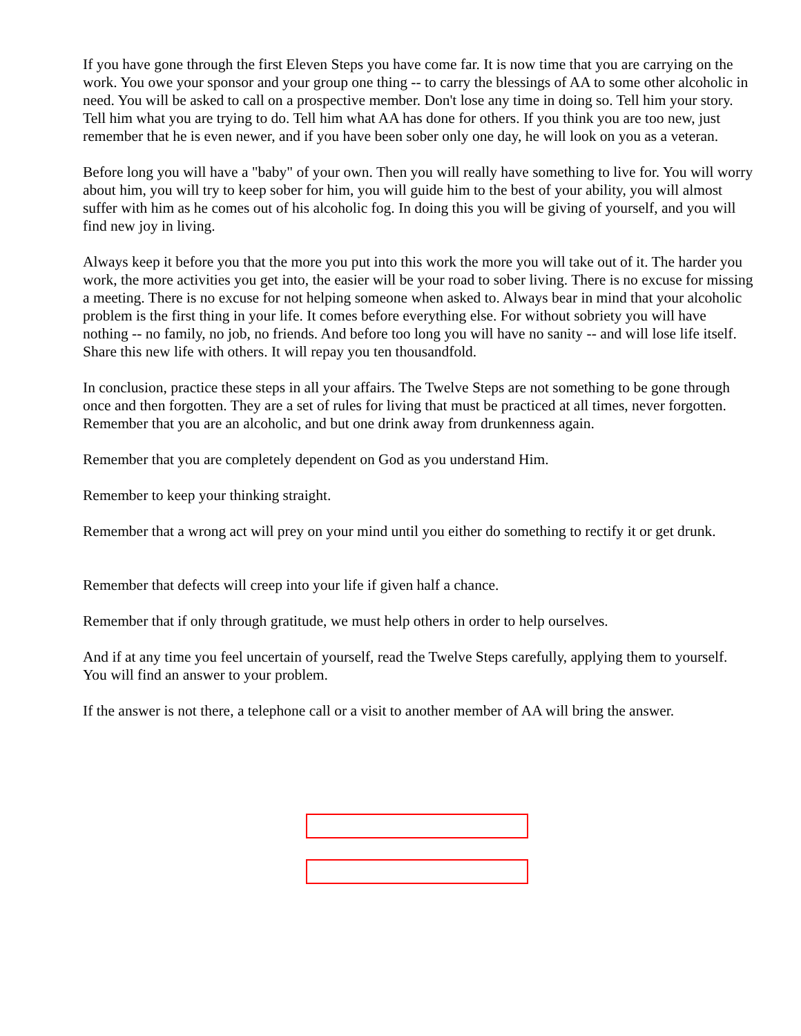If you have gone through the first Eleven Steps you have come far. It is now time that you are carrying on the work. You owe your sponsor and your group one thing -- to carry the blessings of AA to some other alcoholic in need. You will be asked to call on a prospective member. Don't lose any time in doing so. Tell him your story. Tell him what you are trying to do. Tell him what AA has done for others. If you think you are too new, just remember that he is even newer, and if you have been sober only one day, he will look on you as a veteran.
Before long you will have a "baby" of your own. Then you will really have something to live for. You will worry about him, you will try to keep sober for him, you will guide him to the best of your ability, you will almost suffer with him as he comes out of his alcoholic fog. In doing this you will be giving of yourself, and you will find new joy in living.
Always keep it before you that the more you put into this work the more you will take out of it. The harder you work, the more activities you get into, the easier will be your road to sober living. There is no excuse for missing a meeting. There is no excuse for not helping someone when asked to. Always bear in mind that your alcoholic problem is the first thing in your life. It comes before everything else. For without sobriety you will have nothing -- no family, no job, no friends. And before too long you will have no sanity -- and will lose life itself. Share this new life with others. It will repay you ten thousandfold.
In conclusion, practice these steps in all your affairs. The Twelve Steps are not something to be gone through once and then forgotten. They are a set of rules for living that must be practiced at all times, never forgotten. Remember that you are an alcoholic, and but one drink away from drunkenness again.
Remember that you are completely dependent on God as you understand Him.
Remember to keep your thinking straight.
Remember that a wrong act will prey on your mind until you either do something to rectify it or get drunk.
Remember that defects will creep into your life if given half a chance.
Remember that if only through gratitude, we must help others in order to help ourselves.
And if at any time you feel uncertain of yourself, read the Twelve Steps carefully, applying them to yourself. You will find an answer to your problem.
If the answer is not there, a telephone call or a visit to another member of AA will bring the answer.